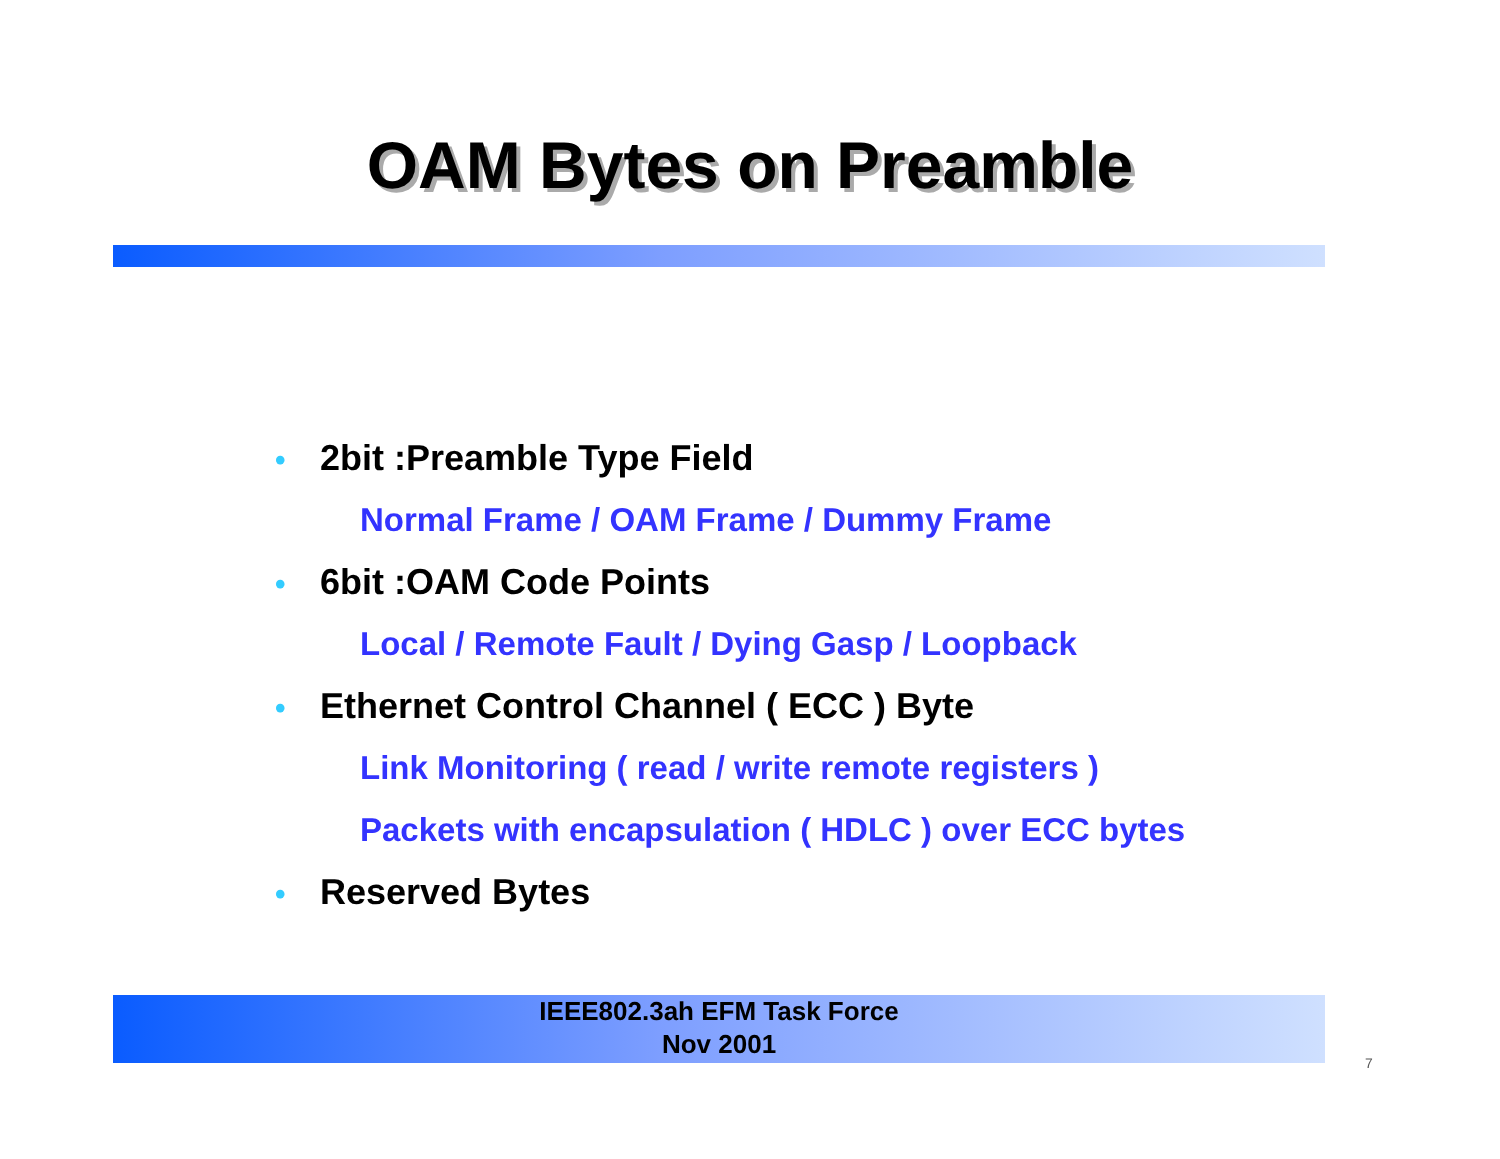OAM Bytes on Preamble
• 2bit :Preamble Type Field
Normal Frame / OAM Frame / Dummy Frame
• 6bit :OAM Code Points
Local / Remote Fault / Dying Gasp / Loopback
• Ethernet Control Channel ( ECC ) Byte
Link Monitoring ( read / write remote registers )
Packets with encapsulation ( HDLC ) over ECC bytes
• Reserved Bytes
IEEE802.3ah EFM Task Force
Nov 2001
7